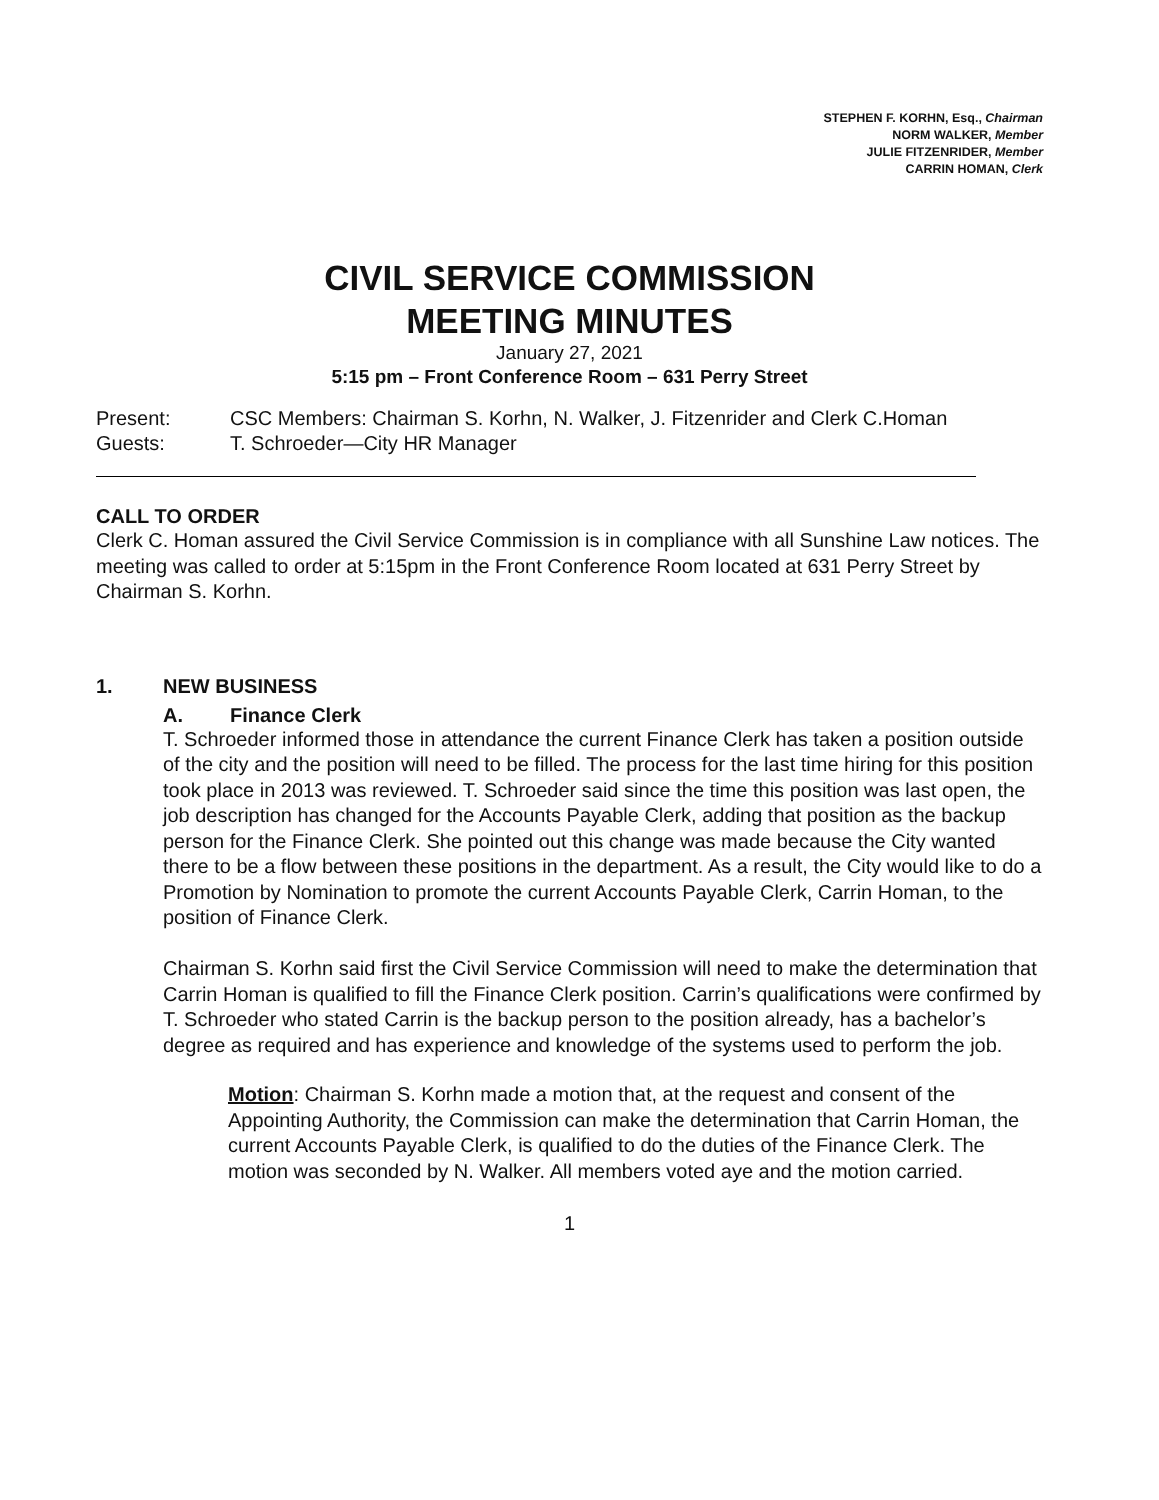STEPHEN F. KORHN, Esq., Chairman
NORM WALKER, Member
JULIE FITZENRIDER, Member
CARRIN HOMAN, Clerk
CIVIL SERVICE COMMISSION
MEETING MINUTES
January 27, 2021
5:15 pm – Front Conference Room – 631 Perry Street
Present:
Guests:
CSC Members: Chairman S. Korhn, N. Walker, J. Fitzenrider and Clerk C.Homan
T. Schroeder—City HR Manager
CALL TO ORDER
Clerk C. Homan assured the Civil Service Commission is in compliance with all Sunshine Law notices. The meeting was called to order at 5:15pm in the Front Conference Room located at 631 Perry Street by Chairman S. Korhn.
1. NEW BUSINESS
A. Finance Clerk
T. Schroeder informed those in attendance the current Finance Clerk has taken a position outside of the city and the position will need to be filled. The process for the last time hiring for this position took place in 2013 was reviewed. T. Schroeder said since the time this position was last open, the job description has changed for the Accounts Payable Clerk, adding that position as the backup person for the Finance Clerk. She pointed out this change was made because the City wanted there to be a flow between these positions in the department. As a result, the City would like to do a Promotion by Nomination to promote the current Accounts Payable Clerk, Carrin Homan, to the position of Finance Clerk.
Chairman S. Korhn said first the Civil Service Commission will need to make the determination that Carrin Homan is qualified to fill the Finance Clerk position. Carrin’s qualifications were confirmed by T. Schroeder who stated Carrin is the backup person to the position already, has a bachelor’s degree as required and has experience and knowledge of the systems used to perform the job.
Motion: Chairman S. Korhn made a motion that, at the request and consent of the Appointing Authority, the Commission can make the determination that Carrin Homan, the current Accounts Payable Clerk, is qualified to do the duties of the Finance Clerk. The motion was seconded by N. Walker. All members voted aye and the motion carried.
1